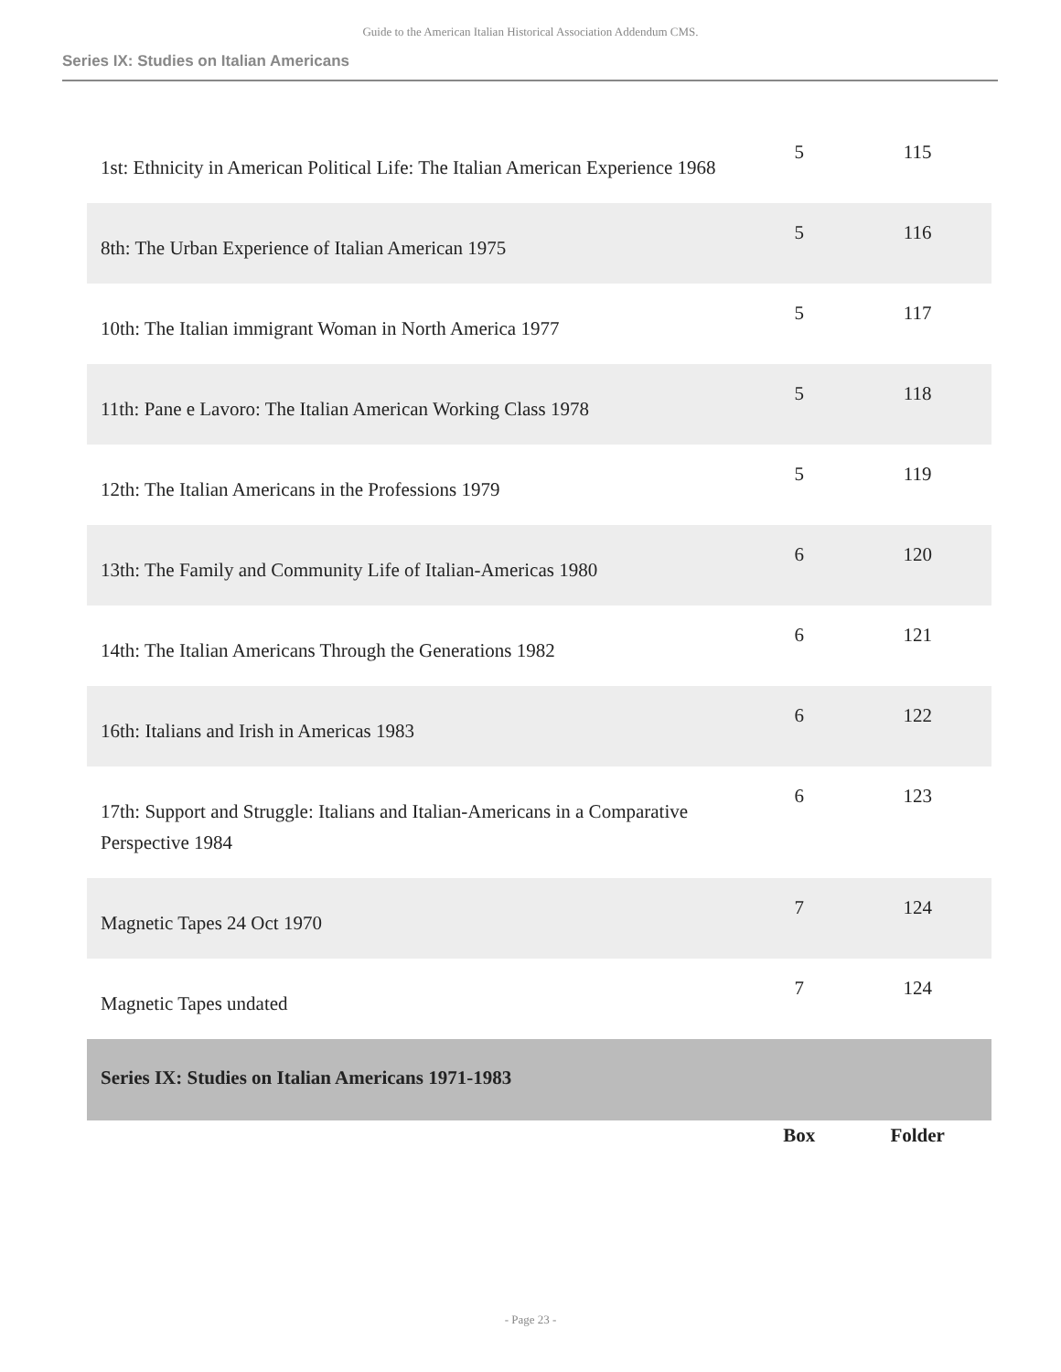Guide to the American Italian Historical Association Addendum CMS.
Series IX: Studies on Italian Americans
| 1st: Ethnicity in American Political Life: The Italian American Experience 1968 | 5 | 115 |
| 8th: The Urban Experience of Italian American 1975 | 5 | 116 |
| 10th: The Italian immigrant Woman in North America 1977 | 5 | 117 |
| 11th: Pane e Lavoro: The Italian American Working Class 1978 | 5 | 118 |
| 12th: The Italian Americans in the Professions 1979 | 5 | 119 |
| 13th: The Family and Community Life of Italian-Americas 1980 | 6 | 120 |
| 14th: The Italian Americans Through the Generations 1982 | 6 | 121 |
| 16th: Italians and Irish in Americas 1983 | 6 | 122 |
| 17th: Support and Struggle: Italians and Italian-Americans in a Comparative Perspective 1984 | 6 | 123 |
| Magnetic Tapes 24 Oct 1970 | 7 | 124 |
| Magnetic Tapes undated | 7 | 124 |
| Series IX: Studies on Italian Americans 1971-1983 | | |
| | Box | Folder |
- Page 23 -